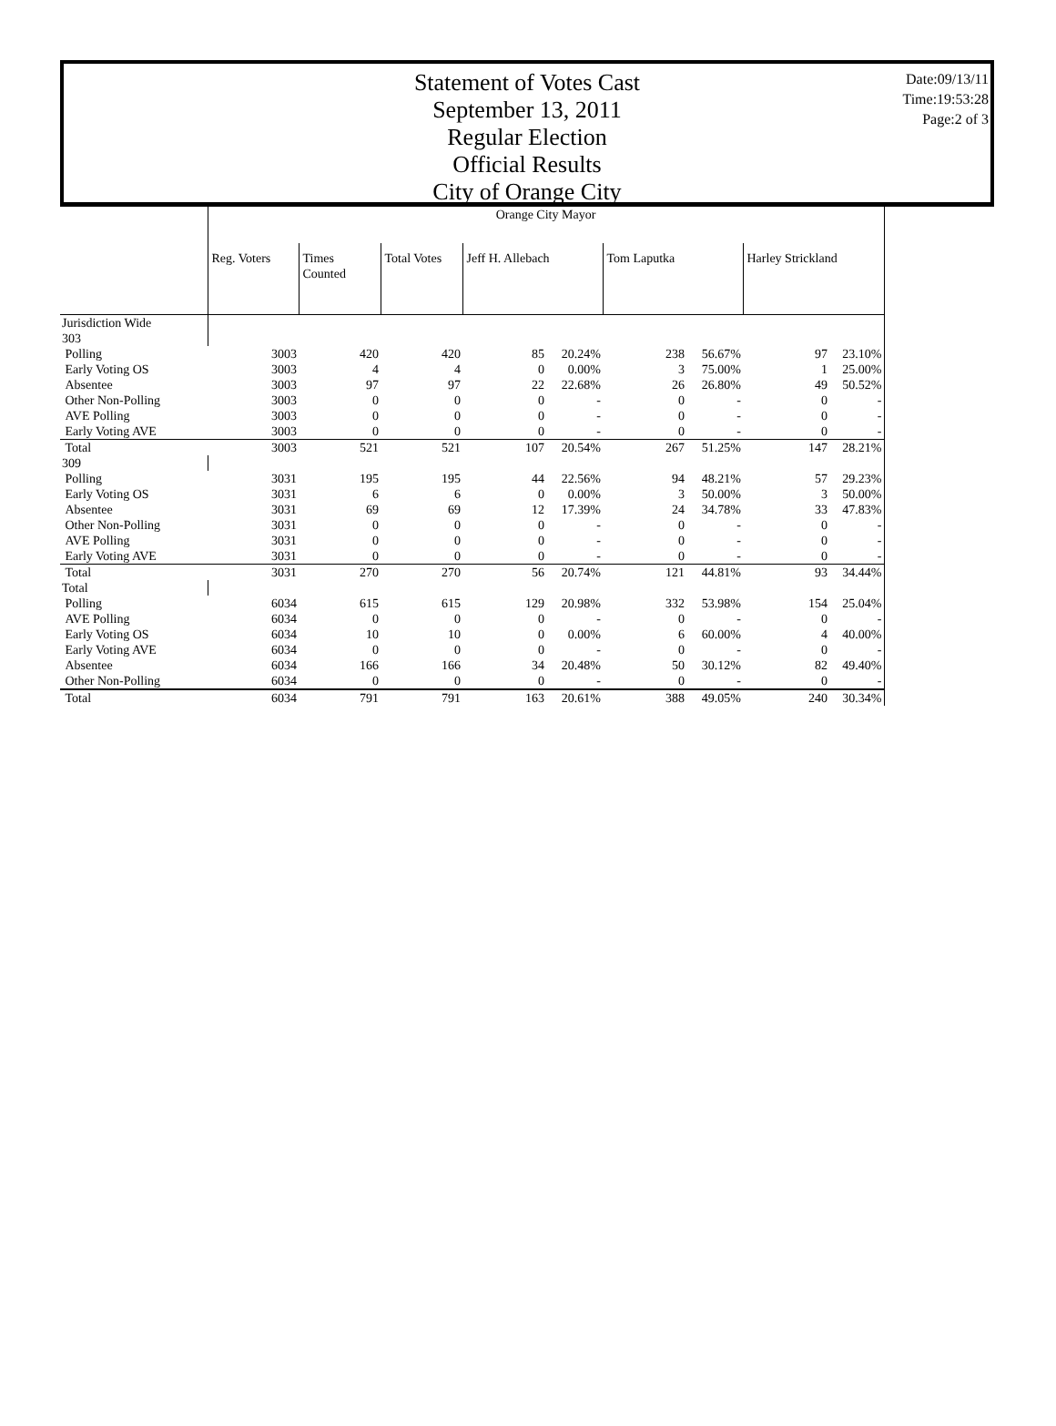Statement of Votes Cast
September 13, 2011
Regular Election
Official Results
City of Orange City
Date:09/13/11
Time:19:53:28
Page:2 of 3
| | Orange City Mayor | | | | | | | | |
| | Reg. Voters | Times Counted | Total Votes | Jeff H. Allebach | | Tom Laputka | | Harley Strickland | |
| Jurisdiction Wide | | | | | | | | | |
| 303 | | | | | | | | | |
| Polling | 3003 | 420 | 420 | 85 | 20.24% | 238 | 56.67% | 97 | 23.10% |
| Early Voting OS | 3003 | 4 | 4 | 0 | 0.00% | 3 | 75.00% | 1 | 25.00% |
| Absentee | 3003 | 97 | 97 | 22 | 22.68% | 26 | 26.80% | 49 | 50.52% |
| Other Non-Polling | 3003 | 0 | 0 | 0 | - | 0 | - | 0 | - |
| AVE Polling | 3003 | 0 | 0 | 0 | - | 0 | - | 0 | - |
| Early Voting AVE | 3003 | 0 | 0 | 0 | - | 0 | - | 0 | - |
| Total | 3003 | 521 | 521 | 107 | 20.54% | 267 | 51.25% | 147 | 28.21% |
| 309 | | | | | | | | | |
| Polling | 3031 | 195 | 195 | 44 | 22.56% | 94 | 48.21% | 57 | 29.23% |
| Early Voting OS | 3031 | 6 | 6 | 0 | 0.00% | 3 | 50.00% | 3 | 50.00% |
| Absentee | 3031 | 69 | 69 | 12 | 17.39% | 24 | 34.78% | 33 | 47.83% |
| Other Non-Polling | 3031 | 0 | 0 | 0 | - | 0 | - | 0 | - |
| AVE Polling | 3031 | 0 | 0 | 0 | - | 0 | - | 0 | - |
| Early Voting AVE | 3031 | 0 | 0 | 0 | - | 0 | - | 0 | - |
| Total | 3031 | 270 | 270 | 56 | 20.74% | 121 | 44.81% | 93 | 34.44% |
| Total | | | | | | | | | |
| Polling | 6034 | 615 | 615 | 129 | 20.98% | 332 | 53.98% | 154 | 25.04% |
| AVE Polling | 6034 | 0 | 0 | 0 | - | 0 | - | 0 | - |
| Early Voting OS | 6034 | 10 | 10 | 0 | 0.00% | 6 | 60.00% | 4 | 40.00% |
| Early Voting AVE | 6034 | 0 | 0 | 0 | - | 0 | - | 0 | - |
| Absentee | 6034 | 166 | 166 | 34 | 20.48% | 50 | 30.12% | 82 | 49.40% |
| Other Non-Polling | 6034 | 0 | 0 | 0 | - | 0 | - | 0 | - |
| Total | 6034 | 791 | 791 | 163 | 20.61% | 388 | 49.05% | 240 | 30.34% |